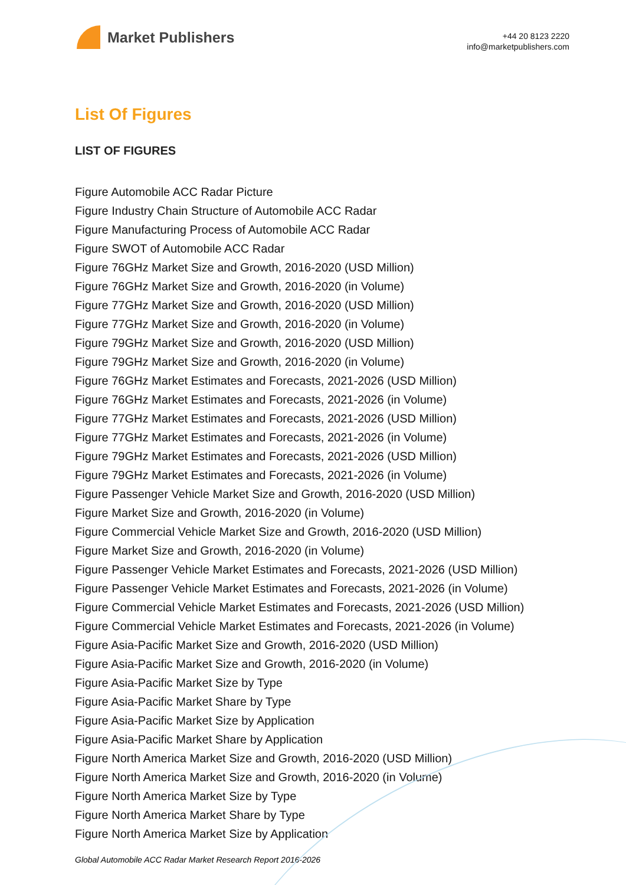Market Publishers
+44 20 8123 2220
info@marketpublishers.com
List Of Figures
LIST OF FIGURES
Figure Automobile ACC Radar Picture
Figure Industry Chain Structure of Automobile ACC Radar
Figure Manufacturing Process of Automobile ACC Radar
Figure SWOT of Automobile ACC Radar
Figure 76GHz Market Size and Growth, 2016-2020 (USD Million)
Figure 76GHz Market Size and Growth, 2016-2020 (in Volume)
Figure 77GHz Market Size and Growth, 2016-2020 (USD Million)
Figure 77GHz Market Size and Growth, 2016-2020 (in Volume)
Figure 79GHz Market Size and Growth, 2016-2020 (USD Million)
Figure 79GHz Market Size and Growth, 2016-2020 (in Volume)
Figure 76GHz Market Estimates and Forecasts, 2021-2026 (USD Million)
Figure 76GHz Market Estimates and Forecasts, 2021-2026 (in Volume)
Figure 77GHz Market Estimates and Forecasts, 2021-2026 (USD Million)
Figure 77GHz Market Estimates and Forecasts, 2021-2026 (in Volume)
Figure 79GHz Market Estimates and Forecasts, 2021-2026 (USD Million)
Figure 79GHz Market Estimates and Forecasts, 2021-2026 (in Volume)
Figure Passenger Vehicle Market Size and Growth, 2016-2020 (USD Million)
Figure Market Size and Growth, 2016-2020 (in Volume)
Figure Commercial Vehicle Market Size and Growth, 2016-2020 (USD Million)
Figure Market Size and Growth, 2016-2020 (in Volume)
Figure Passenger Vehicle Market Estimates and Forecasts, 2021-2026 (USD Million)
Figure Passenger Vehicle Market Estimates and Forecasts, 2021-2026 (in Volume)
Figure Commercial Vehicle Market Estimates and Forecasts, 2021-2026 (USD Million)
Figure Commercial Vehicle Market Estimates and Forecasts, 2021-2026 (in Volume)
Figure Asia-Pacific Market Size and Growth, 2016-2020 (USD Million)
Figure Asia-Pacific Market Size and Growth, 2016-2020 (in Volume)
Figure Asia-Pacific Market Size by Type
Figure Asia-Pacific Market Share by Type
Figure Asia-Pacific Market Size by Application
Figure Asia-Pacific Market Share by Application
Figure North America Market Size and Growth, 2016-2020 (USD Million)
Figure North America Market Size and Growth, 2016-2020 (in Volume)
Figure North America Market Size by Type
Figure North America Market Share by Type
Figure North America Market Size by Application
Global Automobile ACC Radar Market Research Report 2016-2026